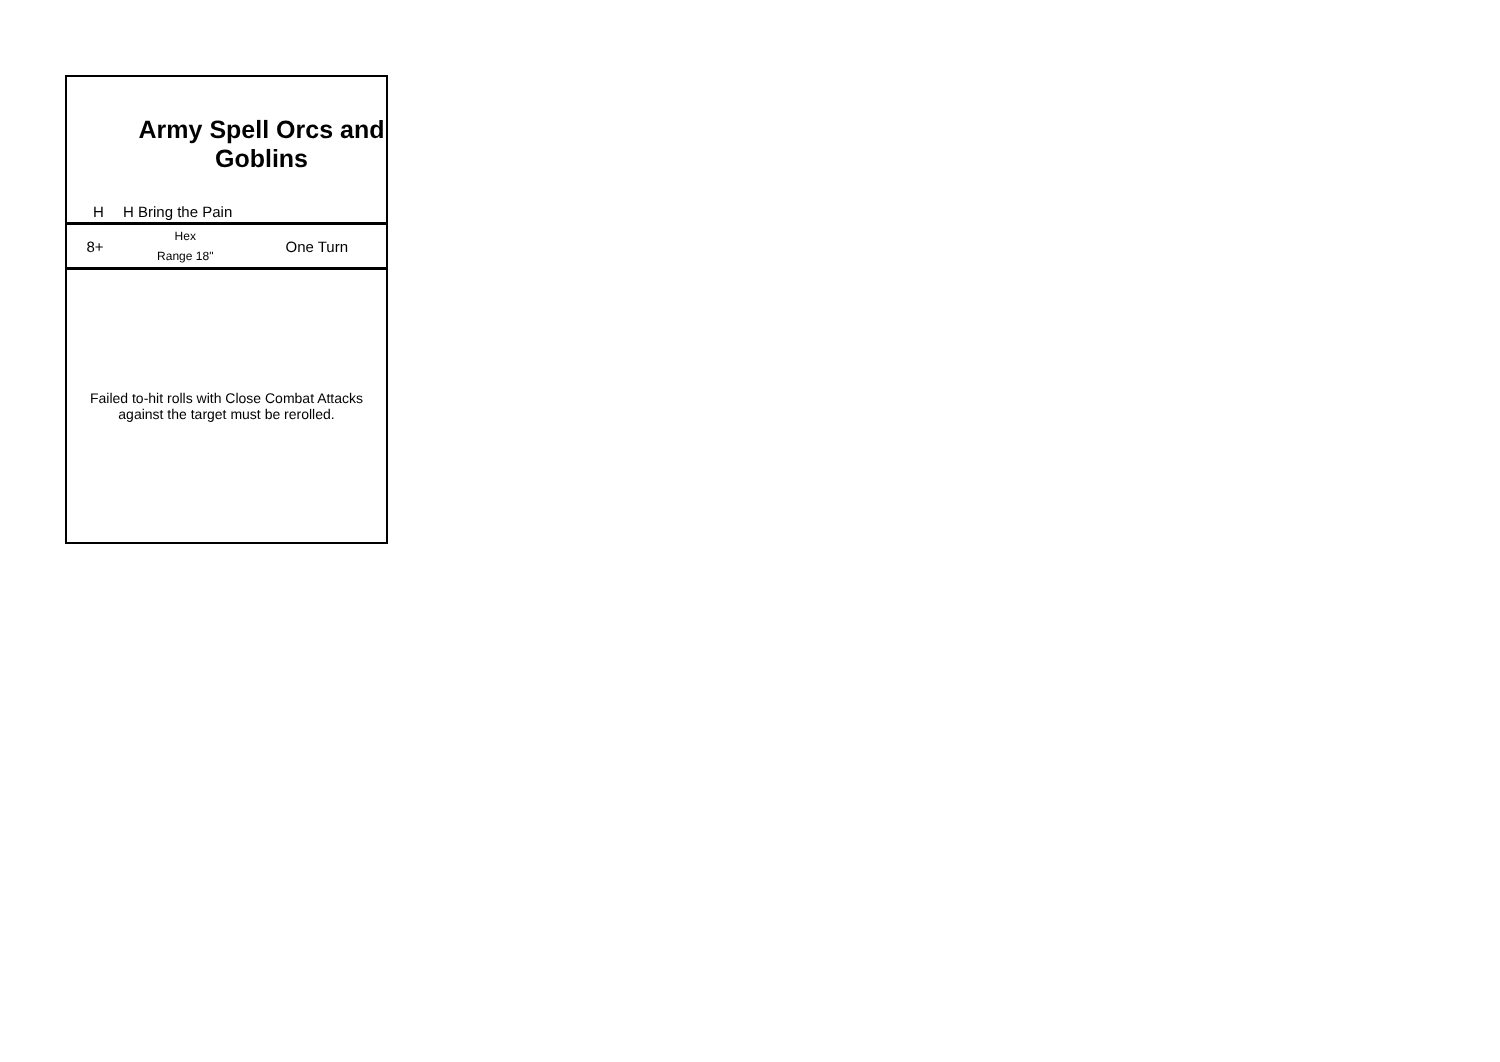| Army Spell Orcs and Goblins | | |
| H | H Bring the Pain | |
| 8+ | Hex Range 18" | One Turn |
| Failed to-hit rolls with Close Combat Attacks against the target must be rerolled. | | |